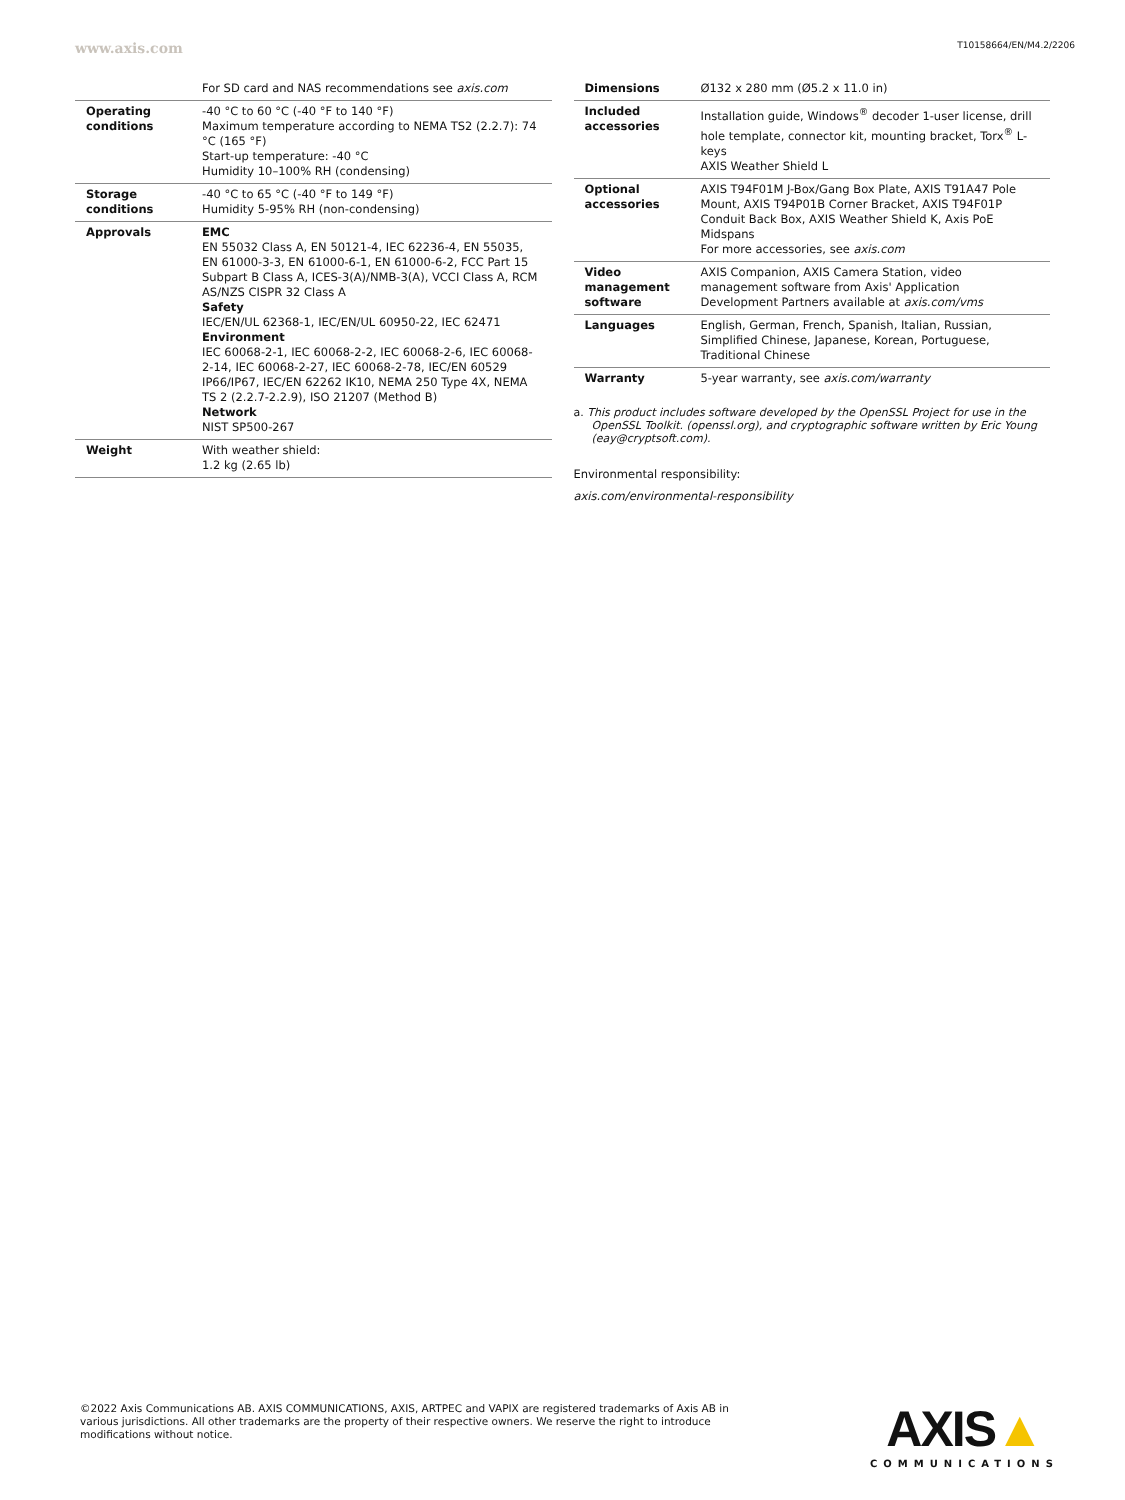www.axis.com T10158664/EN/M4.2/2206
| | For SD card and NAS recommendations see axis.com |
| Operating conditions | -40 °C to 60 °C (-40 °F to 140 °F) Maximum temperature according to NEMA TS2 (2.2.7): 74 °C (165 °F) Start-up temperature: -40 °C Humidity 10–100% RH (condensing) |
| Storage conditions | -40 °C to 65 °C (-40 °F to 149 °F) Humidity 5-95% RH (non-condensing) |
| Approvals | EMC EN 55032 Class A, EN 50121-4, IEC 62236-4, EN 55035, EN 61000-3-3, EN 61000-6-1, EN 61000-6-2, FCC Part 15 Subpart B Class A, ICES-3(A)/NMB-3(A), VCCI Class A, RCM AS/NZS CISPR 32 Class A Safety IEC/EN/UL 62368-1, IEC/EN/UL 60950-22, IEC 62471 Environment IEC 60068-2-1, IEC 60068-2-2, IEC 60068-2-6, IEC 60068-2-14, IEC 60068-2-27, IEC 60068-2-78, IEC/EN 60529 IP66/IP67, IEC/EN 62262 IK10, NEMA 250 Type 4X, NEMA TS 2 (2.2.7-2.2.9), ISO 21207 (Method B) Network NIST SP500-267 |
| Weight | With weather shield: 1.2 kg (2.65 lb) |
| Dimensions | Ø132 x 280 mm (Ø5.2 x 11.0 in) |
| Included accessories | Installation guide, Windows<sup>®</sup> decoder 1-user license, drill hole template, connector kit, mounting bracket, Torx<sup>®</sup> L-keys AXIS Weather Shield L |
| Optional accessories | AXIS T94F01M J-Box/Gang Box Plate, AXIS T91A47 Pole Mount, AXIS T94P01B Corner Bracket, AXIS T94F01P Conduit Back Box, AXIS Weather Shield K, Axis PoE Midspans For more accessories, see axis.com |
| Video management software | AXIS Companion, AXIS Camera Station, video management software from Axis' Application Development Partners available at axis.com/vms |
| Languages | English, German, French, Spanish, Italian, Russian, Simplified Chinese, Japanese, Korean, Portuguese, Traditional Chinese |
| Warranty | 5-year warranty, see axis.com/warranty |
a. This product includes software developed by the OpenSSL Project for use in the OpenSSL Toolkit. (openssl.org), and cryptographic software written by Eric Young (eay@cryptsoft.com).
Environmental responsibility:
axis.com/environmental-responsibility
©2022 Axis Communications AB. AXIS COMMUNICATIONS, AXIS, ARTPEC and VAPIX are registered trademarks of Axis AB in various jurisdictions. All other trademarks are the property of their respective owners. We reserve the right to introduce modifications without notice.
AXIS▲
COMMUNICATIONS